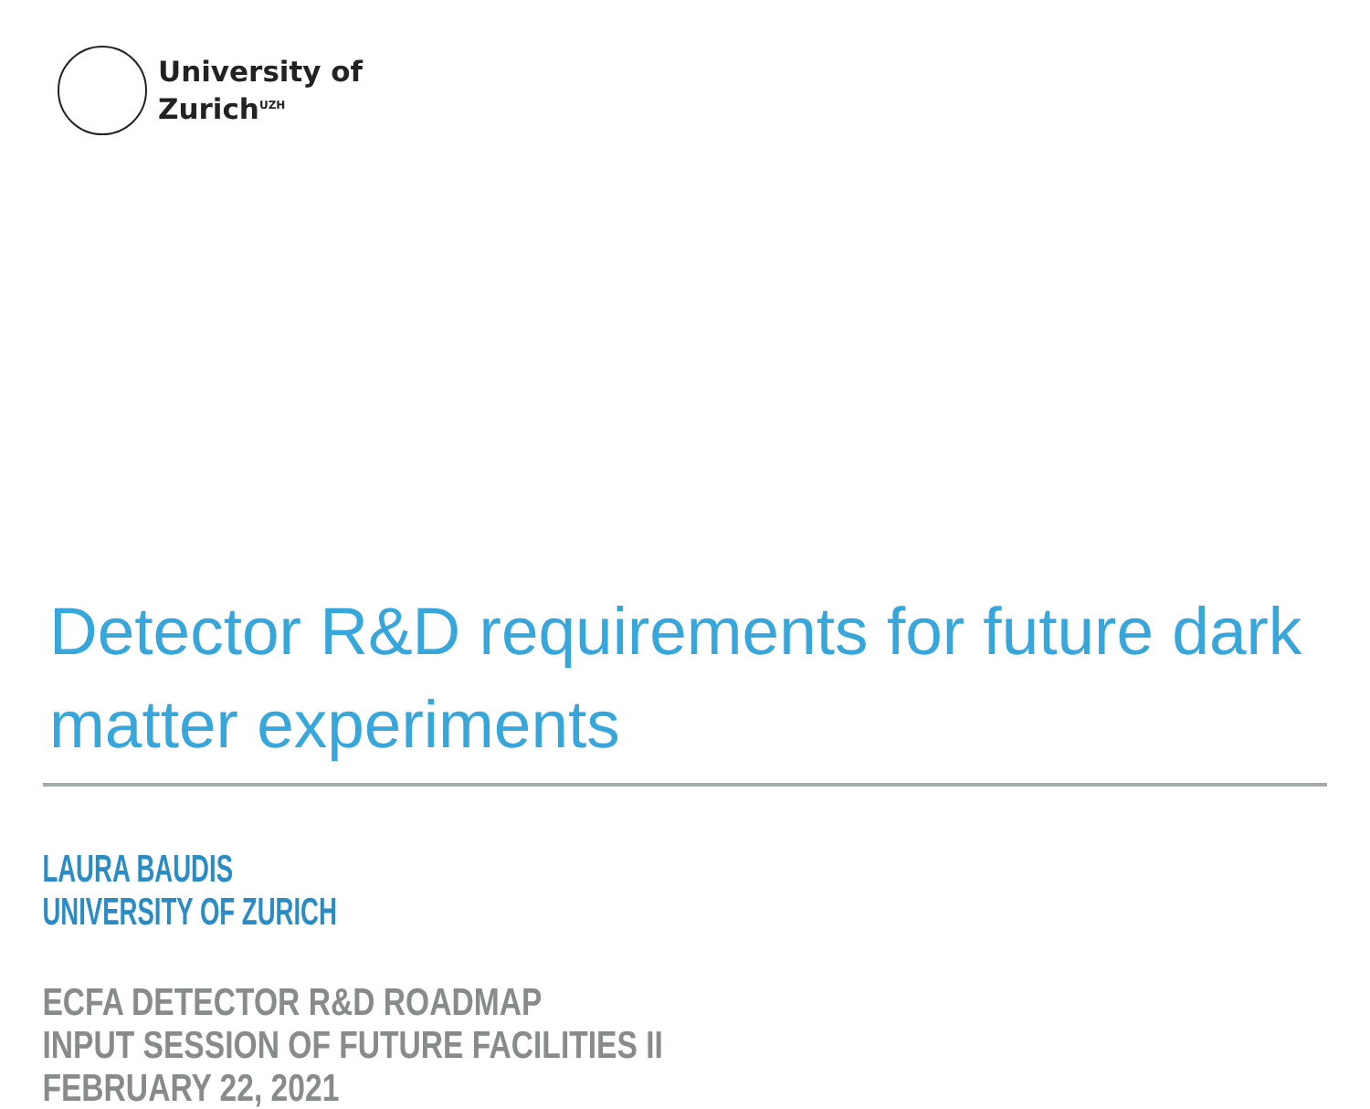University of
Zurich<sup>UZH</sup>
Detector R&D requirements for future dark matter experiments
LAURA BAUDIS
UNIVERSITY OF ZURICH
ECFA DETECTOR R&D ROADMAP
INPUT SESSION OF FUTURE FACILITIES II
FEBRUARY 22, 2021